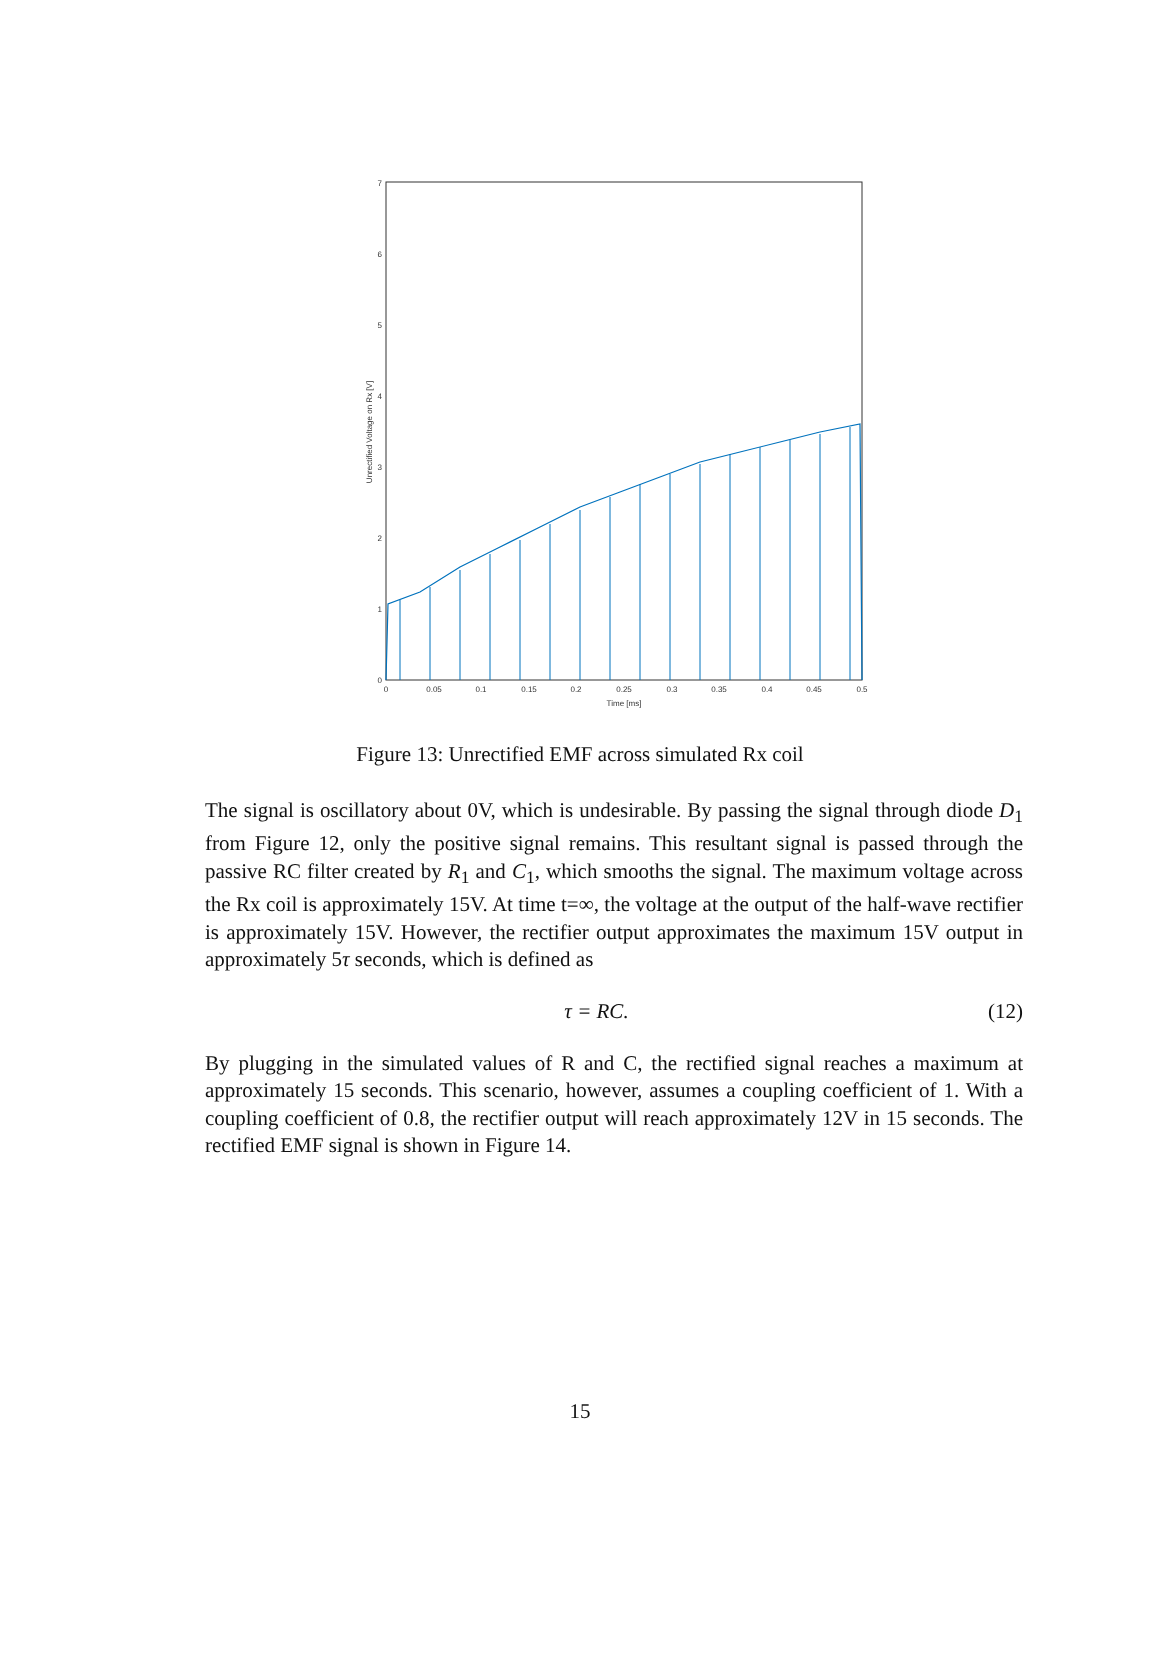0
1
2
3
4
5
6
7
0
0.05
0.1
0.15
0.2
0.25
0.3
0.35
0.4
0.45
0.5
Time [ms]
Unrectified Voltage on Rx [V]
Figure 13: Unrectified EMF across simulated Rx coil
The signal is oscillatory about 0V, which is undesirable. By passing the signal through diode D<sub>1</sub> from Figure 12, only the positive signal remains. This resultant signal is passed through the passive RC filter created by R<sub>1</sub> and C<sub>1</sub>, which smooths the signal. The maximum voltage across the Rx coil is approximately 15V. At time t=∞, the voltage at the output of the half-wave rectifier is approximately 15V. However, the rectifier output approximates the maximum 15V output in approximately 5τ seconds, which is defined as
τ = RC. (12)
By plugging in the simulated values of R and C, the rectified signal reaches a maximum at approximately 15 seconds. This scenario, however, assumes a coupling coefficient of 1. With a coupling coefficient of 0.8, the rectifier output will reach approximately 12V in 15 seconds. The rectified EMF signal is shown in Figure 14.
15